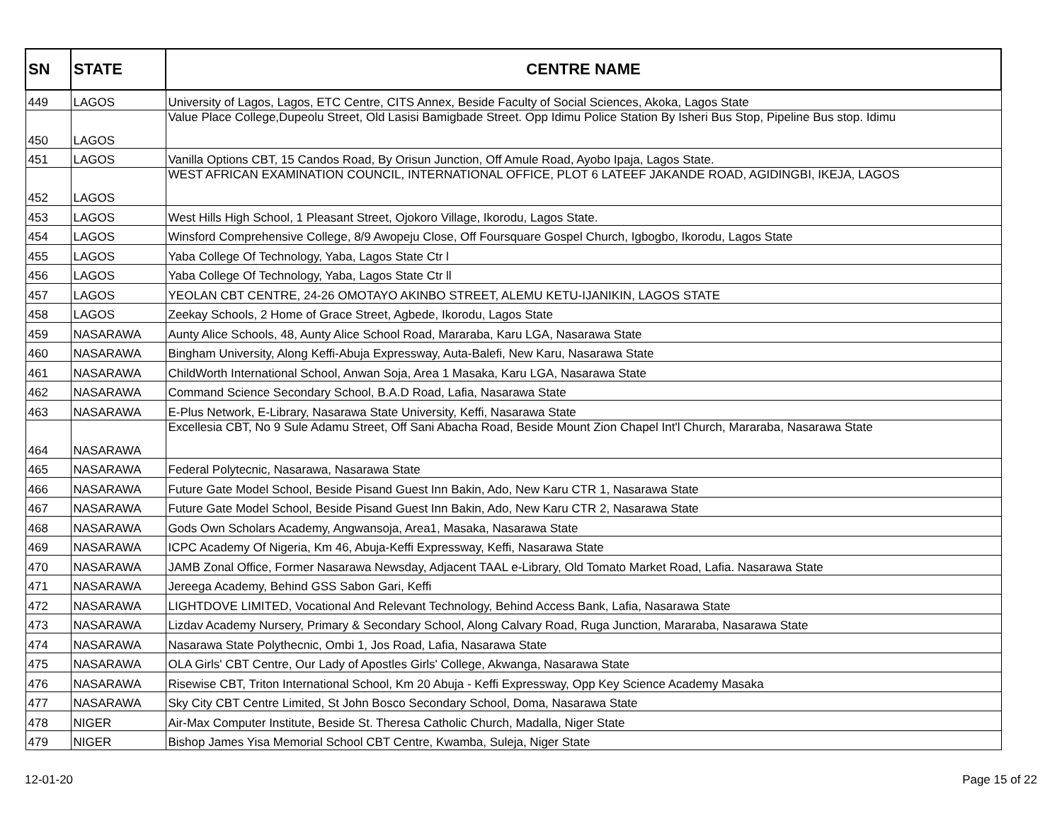| SN | STATE | CENTRE NAME |
| --- | --- | --- |
| 449 | LAGOS | University of Lagos, Lagos, ETC Centre, CITS Annex, Beside Faculty of Social Sciences, Akoka, Lagos State |
| 450 | LAGOS | Value Place College,Dupeolu Street, Old Lasisi Bamigbade Street. Opp Idimu Police Station By Isheri Bus Stop, Pipeline Bus stop. Idimu |
| 451 | LAGOS | Vanilla Options CBT, 15 Candos Road, By Orisun Junction, Off Amule Road, Ayobo Ipaja, Lagos State. |
| 452 | LAGOS | WEST AFRICAN EXAMINATION COUNCIL, INTERNATIONAL OFFICE, PLOT 6 LATEEF JAKANDE ROAD, AGIDINGBI, IKEJA, LAGOS |
| 453 | LAGOS | West Hills High School, 1 Pleasant Street, Ojokoro Village, Ikorodu, Lagos State. |
| 454 | LAGOS | Winsford Comprehensive College, 8/9 Awopeju Close, Off Foursquare Gospel Church, Igbogbo, Ikorodu, Lagos State |
| 455 | LAGOS | Yaba College Of Technology, Yaba, Lagos State Ctr l |
| 456 | LAGOS | Yaba College Of Technology, Yaba, Lagos State Ctr ll |
| 457 | LAGOS | YEOLAN CBT CENTRE, 24-26 OMOTAYO AKINBO STREET, ALEMU KETU-IJANIKIN, LAGOS STATE |
| 458 | LAGOS | Zeekay Schools, 2 Home of Grace Street, Agbede, Ikorodu, Lagos State |
| 459 | NASARAWA | Aunty Alice Schools, 48, Aunty Alice School Road, Mararaba, Karu LGA, Nasarawa State |
| 460 | NASARAWA | Bingham University, Along Keffi-Abuja Expressway, Auta-Balefi, New Karu, Nasarawa State |
| 461 | NASARAWA | ChildWorth International School, Anwan Soja, Area 1 Masaka, Karu LGA, Nasarawa State |
| 462 | NASARAWA | Command Science Secondary School, B.A.D Road, Lafia, Nasarawa State |
| 463 | NASARAWA | E-Plus Network, E-Library, Nasarawa State University, Keffi, Nasarawa State |
| 464 | NASARAWA | Excellesia CBT, No 9 Sule Adamu Street, Off Sani Abacha Road, Beside Mount Zion Chapel Int'l Church, Mararaba, Nasarawa State |
| 465 | NASARAWA | Federal Polytecnic, Nasarawa, Nasarawa State |
| 466 | NASARAWA | Future Gate Model School, Beside Pisand Guest Inn Bakin, Ado, New Karu CTR 1, Nasarawa State |
| 467 | NASARAWA | Future Gate Model School, Beside Pisand Guest Inn Bakin, Ado, New Karu CTR 2, Nasarawa State |
| 468 | NASARAWA | Gods Own Scholars Academy, Angwansoja, Area1, Masaka, Nasarawa State |
| 469 | NASARAWA | ICPC Academy Of Nigeria, Km 46, Abuja-Keffi Expressway, Keffi, Nasarawa State |
| 470 | NASARAWA | JAMB Zonal Office, Former Nasarawa Newsday, Adjacent TAAL e-Library, Old Tomato Market Road, Lafia. Nasarawa State |
| 471 | NASARAWA | Jereega Academy, Behind GSS Sabon Gari, Keffi |
| 472 | NASARAWA | LIGHTDOVE LIMITED, Vocational And Relevant Technology, Behind Access Bank, Lafia, Nasarawa State |
| 473 | NASARAWA | Lizdav Academy Nursery, Primary & Secondary School, Along Calvary Road, Ruga Junction, Mararaba, Nasarawa State |
| 474 | NASARAWA | Nasarawa State Polythecnic, Ombi 1, Jos Road, Lafia, Nasarawa State |
| 475 | NASARAWA | OLA Girls' CBT Centre, Our Lady of Apostles Girls' College, Akwanga, Nasarawa State |
| 476 | NASARAWA | Risewise CBT, Triton International School, Km 20 Abuja - Keffi Expressway, Opp Key Science Academy Masaka |
| 477 | NASARAWA | Sky City CBT Centre Limited, St John Bosco Secondary School, Doma, Nasarawa State |
| 478 | NIGER | Air-Max Computer Institute, Beside St. Theresa Catholic Church, Madalla, Niger State |
| 479 | NIGER | Bishop James Yisa Memorial School CBT Centre, Kwamba, Suleja, Niger State |
12-01-20 Page 15 of 22